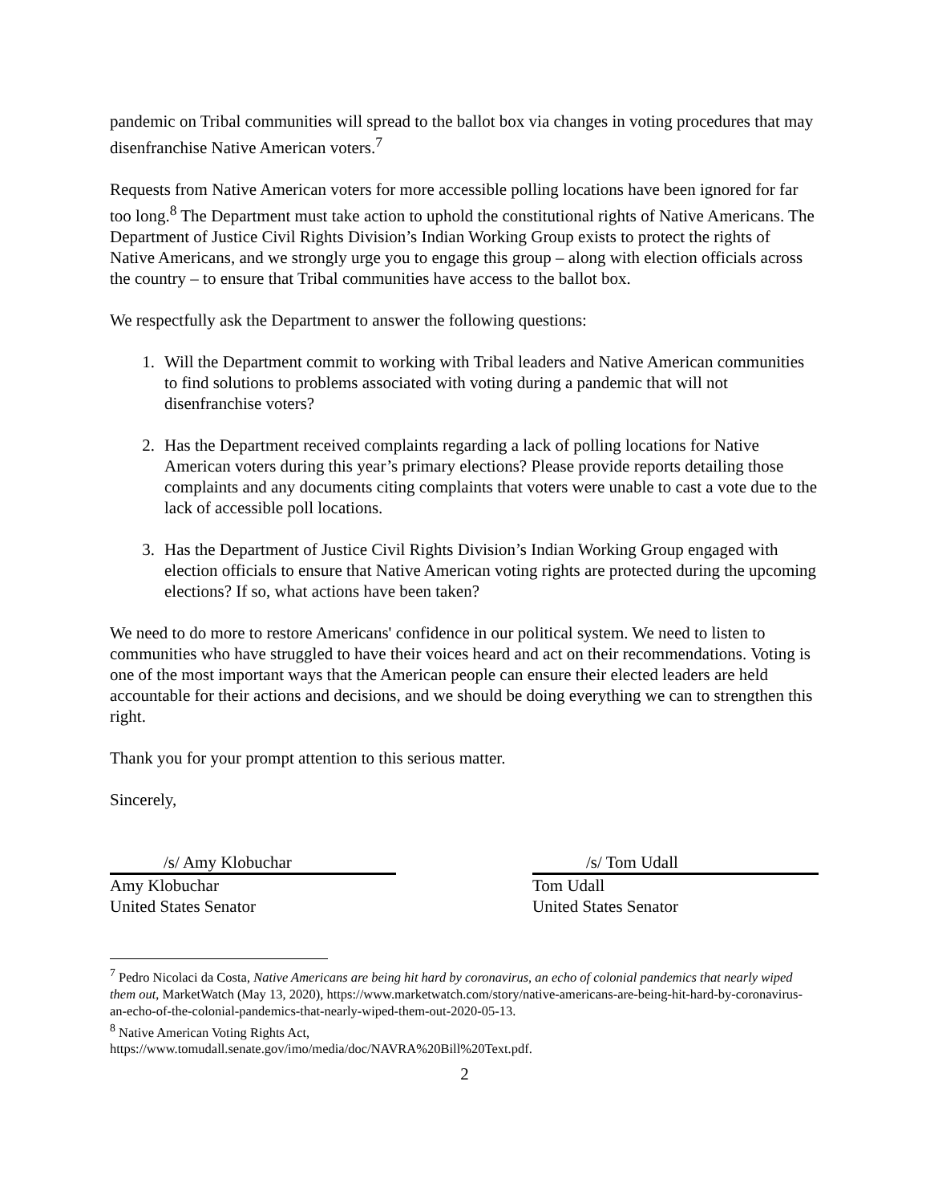pandemic on Tribal communities will spread to the ballot box via changes in voting procedures that may disenfranchise Native American voters.<sup>7</sup>
Requests from Native American voters for more accessible polling locations have been ignored for far too long.<sup>8</sup> The Department must take action to uphold the constitutional rights of Native Americans. The Department of Justice Civil Rights Division’s Indian Working Group exists to protect the rights of Native Americans, and we strongly urge you to engage this group – along with election officials across the country – to ensure that Tribal communities have access to the ballot box.
We respectfully ask the Department to answer the following questions:
1. Will the Department commit to working with Tribal leaders and Native American communities to find solutions to problems associated with voting during a pandemic that will not disenfranchise voters?
2. Has the Department received complaints regarding a lack of polling locations for Native American voters during this year’s primary elections? Please provide reports detailing those complaints and any documents citing complaints that voters were unable to cast a vote due to the lack of accessible poll locations.
3. Has the Department of Justice Civil Rights Division’s Indian Working Group engaged with election officials to ensure that Native American voting rights are protected during the upcoming elections? If so, what actions have been taken?
We need to do more to restore Americans' confidence in our political system. We need to listen to communities who have struggled to have their voices heard and act on their recommendations. Voting is one of the most important ways that the American people can ensure their elected leaders are held accountable for their actions and decisions, and we should be doing everything we can to strengthen this right.
Thank you for your prompt attention to this serious matter.
Sincerely,
/s/ Amy Klobuchar
Amy Klobuchar
United States Senator
/s/ Tom Udall
Tom Udall
United States Senator
<sup>7</sup> Pedro Nicolaci da Costa, Native Americans are being hit hard by coronavirus, an echo of colonial pandemics that nearly wiped them out, MarketWatch (May 13, 2020), https://www.marketwatch.com/story/native-americans-are-being-hit-hard-by-coronavirus-an-echo-of-the-colonial-pandemics-that-nearly-wiped-them-out-2020-05-13.
<sup>8</sup> Native American Voting Rights Act,
https://www.tomudall.senate.gov/imo/media/doc/NAVRA%20Bill%20Text.pdf.
2